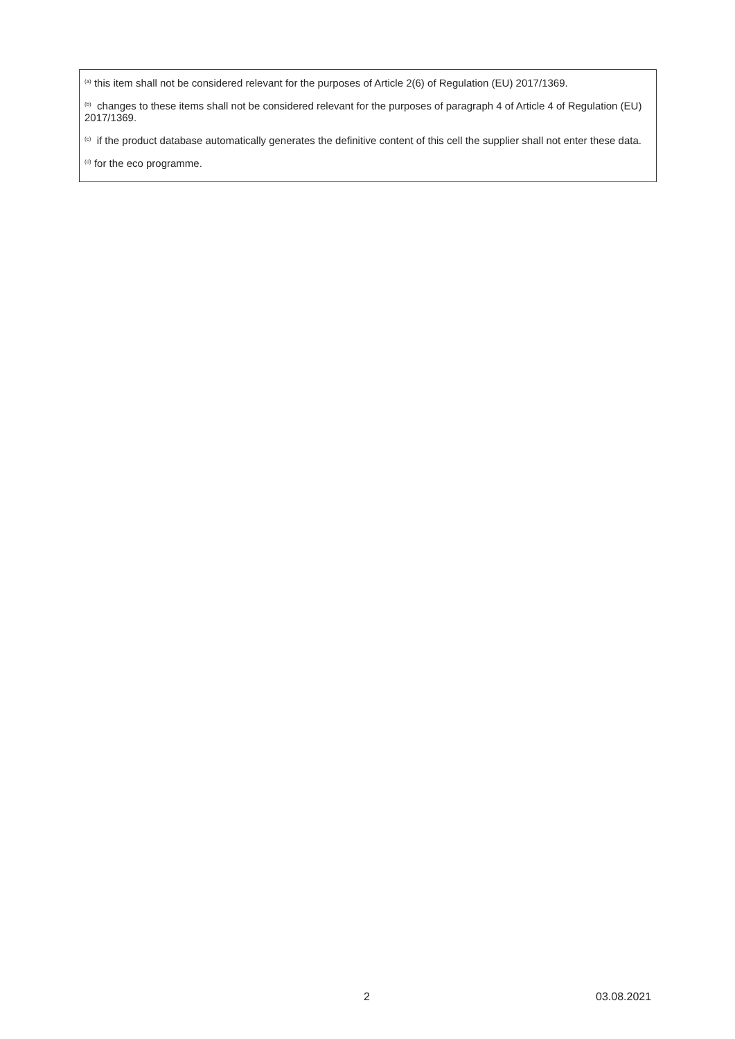<sup>(a)</sup> this item shall not be considered relevant for the purposes of Article 2(6) of Regulation (EU) 2017/1369.
<sup>(b)</sup> changes to these items shall not be considered relevant for the purposes of paragraph 4 of Article 4 of Regulation (EU) 2017/1369.
<sup>(c)</sup> if the product database automatically generates the definitive content of this cell the supplier shall not enter these data.
<sup>(d)</sup> for the eco programme.
2 03.08.2021